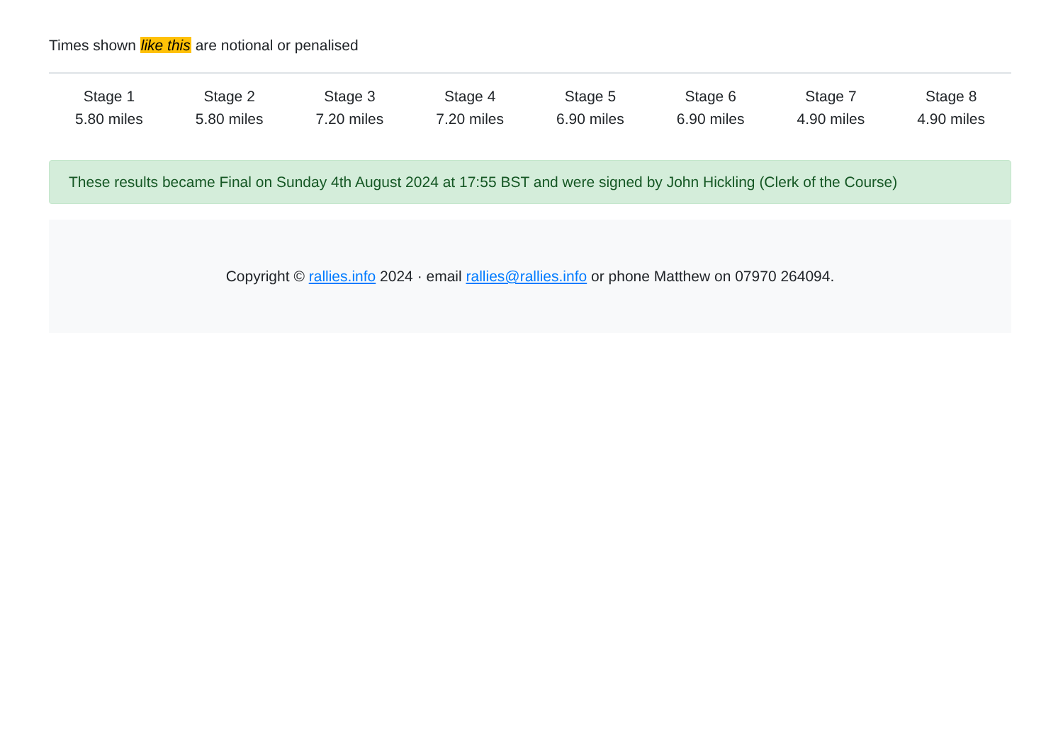Times shown like this are notional or penalised
| Stage 1 5.80 miles | Stage 2 5.80 miles | Stage 3 7.20 miles | Stage 4 7.20 miles | Stage 5 6.90 miles | Stage 6 6.90 miles | Stage 7 4.90 miles | Stage 8 4.90 miles |
These results became Final on Sunday 4th August 2024 at 17:55 BST and were signed by John Hickling (Clerk of the Course)
Copyright © rallies.info 2024 · email rallies@rallies.info or phone Matthew on 07970 264094.